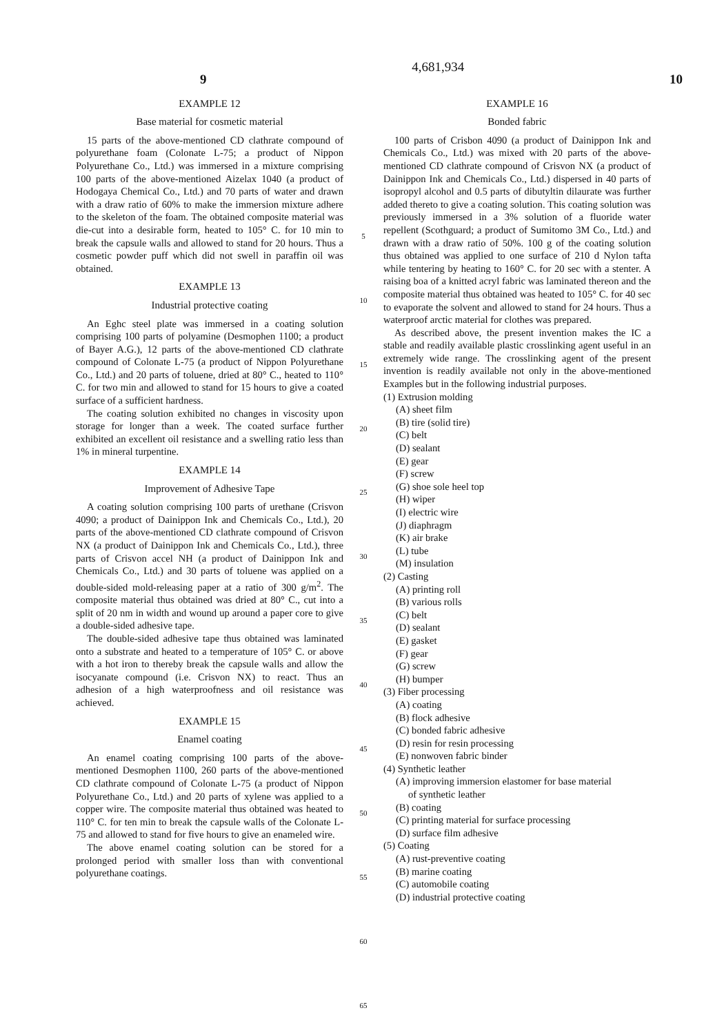9 4,681,934 10
EXAMPLE 12
Base material for cosmetic material
15 parts of the above-mentioned CD clathrate compound of polyurethane foam (Colonate L-75; a product of Nippon Polyurethane Co., Ltd.) was immersed in a mixture comprising 100 parts of the above-mentioned Aizelax 1040 (a product of Hodogaya Chemical Co., Ltd.) and 70 parts of water and drawn with a draw ratio of 60% to make the immersion mixture adhere to the skeleton of the foam. The obtained composite material was die-cut into a desirable form, heated to 105° C. for 10 min to break the capsule walls and allowed to stand for 20 hours. Thus a cosmetic powder puff which did not swell in paraffin oil was obtained.
EXAMPLE 13
Industrial protective coating
An Eghc steel plate was immersed in a coating solution comprising 100 parts of polyamine (Desmophen 1100; a product of Bayer A.G.), 12 parts of the above-mentioned CD clathrate compound of Colonate L-75 (a product of Nippon Polyurethane Co., Ltd.) and 20 parts of toluene, dried at 80° C., heated to 110° C. for two min and allowed to stand for 15 hours to give a coated surface of a sufficient hardness.
The coating solution exhibited no changes in viscosity upon storage for longer than a week. The coated surface further exhibited an excellent oil resistance and a swelling ratio less than 1% in mineral turpentine.
EXAMPLE 14
Improvement of Adhesive Tape
A coating solution comprising 100 parts of urethane (Crisvon 4090; a product of Dainippon Ink and Chemicals Co., Ltd.), 20 parts of the above-mentioned CD clathrate compound of Crisvon NX (a product of Dainippon Ink and Chemicals Co., Ltd.), three parts of Crisvon accel NH (a product of Dainippon Ink and Chemicals Co., Ltd.) and 30 parts of toluene was applied on a double-sided mold-releasing paper at a ratio of 300 g/m<sup>2</sup>. The composite material thus obtained was dried at 80° C., cut into a split of 20 nm in width and wound up around a paper core to give a double-sided adhesive tape.
The double-sided adhesive tape thus obtained was laminated onto a substrate and heated to a temperature of 105° C. or above with a hot iron to thereby break the capsule walls and allow the isocyanate compound (i.e. Crisvon NX) to react. Thus an adhesion of a high waterproofness and oil resistance was achieved.
EXAMPLE 15
Enamel coating
An enamel coating comprising 100 parts of the above-mentioned Desmophen 1100, 260 parts of the above-mentioned CD clathrate compound of Colonate L-75 (a product of Nippon Polyurethane Co., Ltd.) and 20 parts of xylene was applied to a copper wire. The composite material thus obtained was heated to 110° C. for ten min to break the capsule walls of the Colonate L-75 and allowed to stand for five hours to give an enameled wire.
The above enamel coating solution can be stored for a prolonged period with smaller loss than with conventional polyurethane coatings.
5
10
15
20
25
30
35
40
45
50
55
60
65
EXAMPLE 16
Bonded fabric
100 parts of Crisbon 4090 (a product of Dainippon Ink and Chemicals Co., Ltd.) was mixed with 20 parts of the above-mentioned CD clathrate compound of Crisvon NX (a product of Dainippon Ink and Chemicals Co., Ltd.) dispersed in 40 parts of isopropyl alcohol and 0.5 parts of dibutyltin dilaurate was further added thereto to give a coating solution. This coating solution was previously immersed in a 3% solution of a fluoride water repellent (Scothguard; a product of Sumitomo 3M Co., Ltd.) and drawn with a draw ratio of 50%. 100 g of the coating solution thus obtained was applied to one surface of 210 d Nylon tafta while tentering by heating to 160° C. for 20 sec with a stenter. A raising boa of a knitted acryl fabric was laminated thereon and the composite material thus obtained was heated to 105° C. for 40 sec to evaporate the solvent and allowed to stand for 24 hours. Thus a waterproof arctic material for clothes was prepared.
As described above, the present invention makes the IC a stable and readily available plastic crosslinking agent useful in an extremely wide range. The crosslinking agent of the present invention is readily available not only in the above-mentioned Examples but in the following industrial purposes.
(1) Extrusion molding
(A) sheet film
(B) tire (solid tire)
(C) belt
(D) sealant
(E) gear
(F) screw
(G) shoe sole heel top
(H) wiper
(I) electric wire
(J) diaphragm
(K) air brake
(L) tube
(M) insulation
(2) Casting
(A) printing roll
(B) various rolls
(C) belt
(D) sealant
(E) gasket
(F) gear
(G) screw
(H) bumper
(3) Fiber processing
(A) coating
(B) flock adhesive
(C) bonded fabric adhesive
(D) resin for resin processing
(E) nonwoven fabric binder
(4) Synthetic leather
(A) improving immersion elastomer for base material
of synthetic leather
(B) coating
(C) printing material for surface processing
(D) surface film adhesive
(5) Coating
(A) rust-preventive coating
(B) marine coating
(C) automobile coating
(D) industrial protective coating